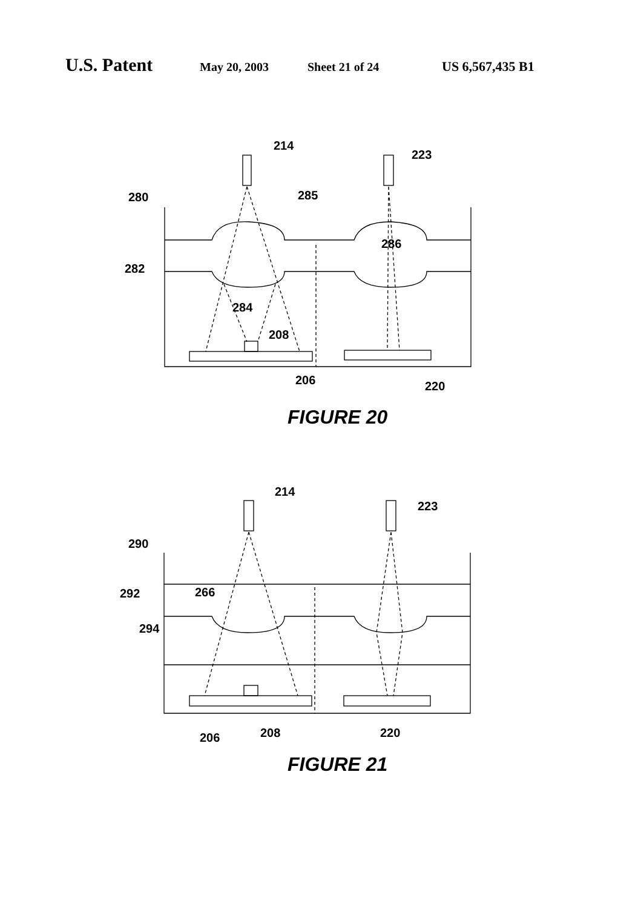U.S. Patent May 20, 2003 Sheet 21 of 24 US 6,567,435 B1
214
223
280
285
286
282
284
208
206
220
FIGURE 20
214
223
290
292
266
294
206
208
220
FIGURE 21